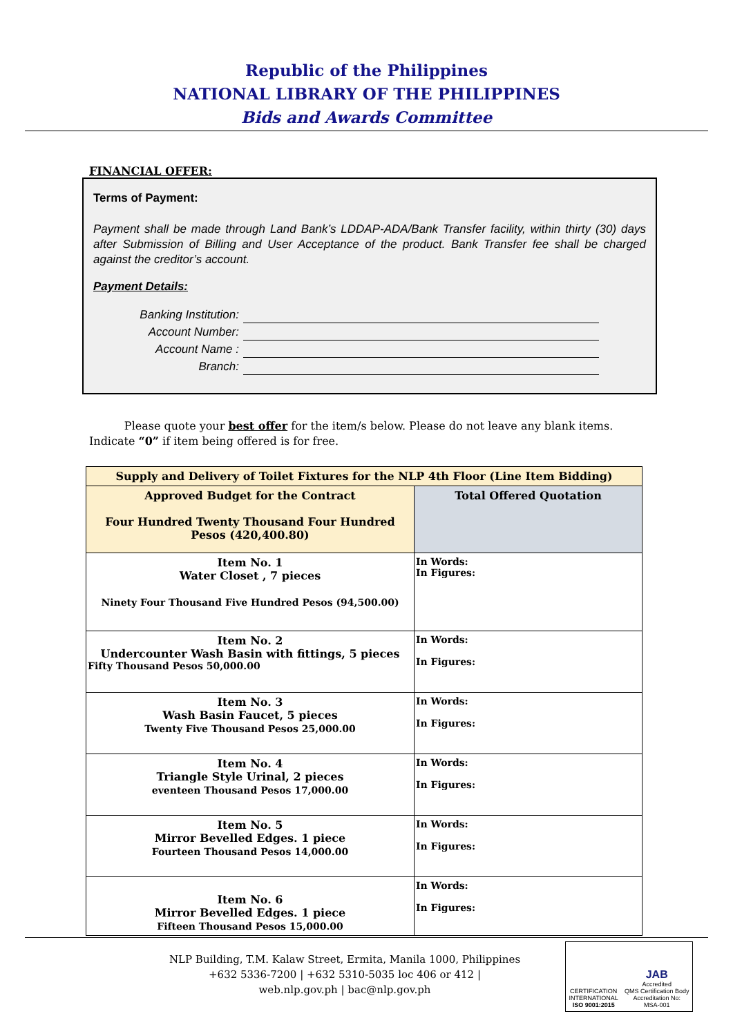Republic of the Philippines
NATIONAL LIBRARY OF THE PHILIPPINES
Bids and Awards Committee
FINANCIAL OFFER:
Terms of Payment:
Payment shall be made through Land Bank’s LDDAP-ADA/Bank Transfer facility, within thirty (30) days after Submission of Billing and User Acceptance of the product. Bank Transfer fee shall be charged against the creditor’s account.
Payment Details:
Banking Institution:
Account Number:
Account Name :
Branch:
Please quote your best offer for the item/s below. Please do not leave any blank items. Indicate “0” if item being offered is for free.
| Supply and Delivery of Toilet Fixtures for the NLP 4th Floor (Line Item Bidding) | |
| Approved Budget for the Contract Four Hundred Twenty Thousand Four Hundred Pesos (420,400.80) | Total Offered Quotation |
| Item No. 1 Water Closet , 7 pieces Ninety Four Thousand Five Hundred Pesos (94,500.00) | In Words: In Figures: |
| Item No. 2 Undercounter Wash Basin with fittings, 5 pieces Fifty Thousand Pesos 50,000.00 | In Words: In Figures: |
| Item No. 3 Wash Basin Faucet, 5 pieces Twenty Five Thousand Pesos 25,000.00 | In Words: In Figures: |
| Item No. 4 Triangle Style Urinal, 2 pieces eventeen Thousand Pesos 17,000.00 | In Words: In Figures: |
| Item No. 5 Mirror Bevelled Edges. 1 piece Fourteen Thousand Pesos 14,000.00 | In Words: In Figures: |
| Item No. 6 Mirror Bevelled Edges. 1 piece Fifteen Thousand Pesos 15,000.00 | In Words: In Figures: |
NLP Building, T.M. Kalaw Street, Ermita, Manila 1000, Philippines
+632 5336-7200 | +632 5310-5035 loc 406 or 412 |
web.nlp.gov.ph | bac@nlp.gov.ph
CERTIFICATION
INTERNATIONAL
ISO 9001:2015
JAB
Accredited
QMS Certification Body
Accreditation No:
MSA-001